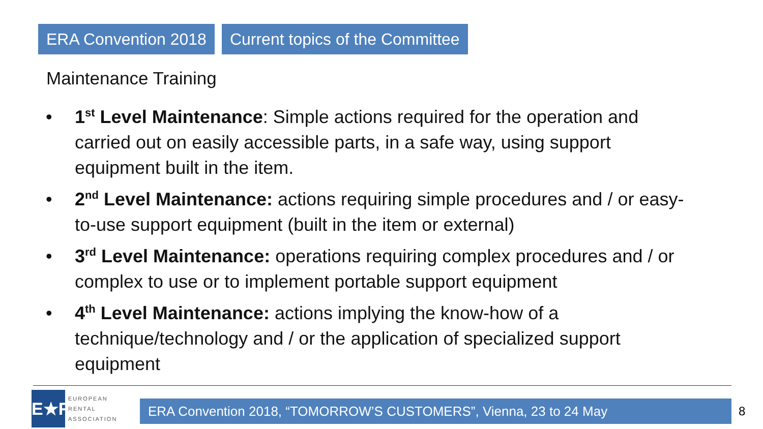ERA Convention 2018 Current topics of the Committee
Maintenance Training
• 1<sup>st</sup> Level Maintenance: Simple actions required for the operation and carried out on easily accessible parts, in a safe way, using support equipment built in the item.
• 2<sup>nd</sup> Level Maintenance: actions requiring simple procedures and / or easy-to-use support equipment (built in the item or external)
• 3<sup>rd</sup> Level Maintenance: operations requiring complex procedures and / or complex to use or to implement portable support equipment
• 4<sup>th</sup> Level Maintenance: actions implying the know-how of a technique/technology and / or the application of specialized support equipment
E★R
EUROPEAN
RENTAL
ASSOCIATION
ERA Convention 2018, “TOMORROW’S CUSTOMERS”, Vienna, 23 to 24 May 8